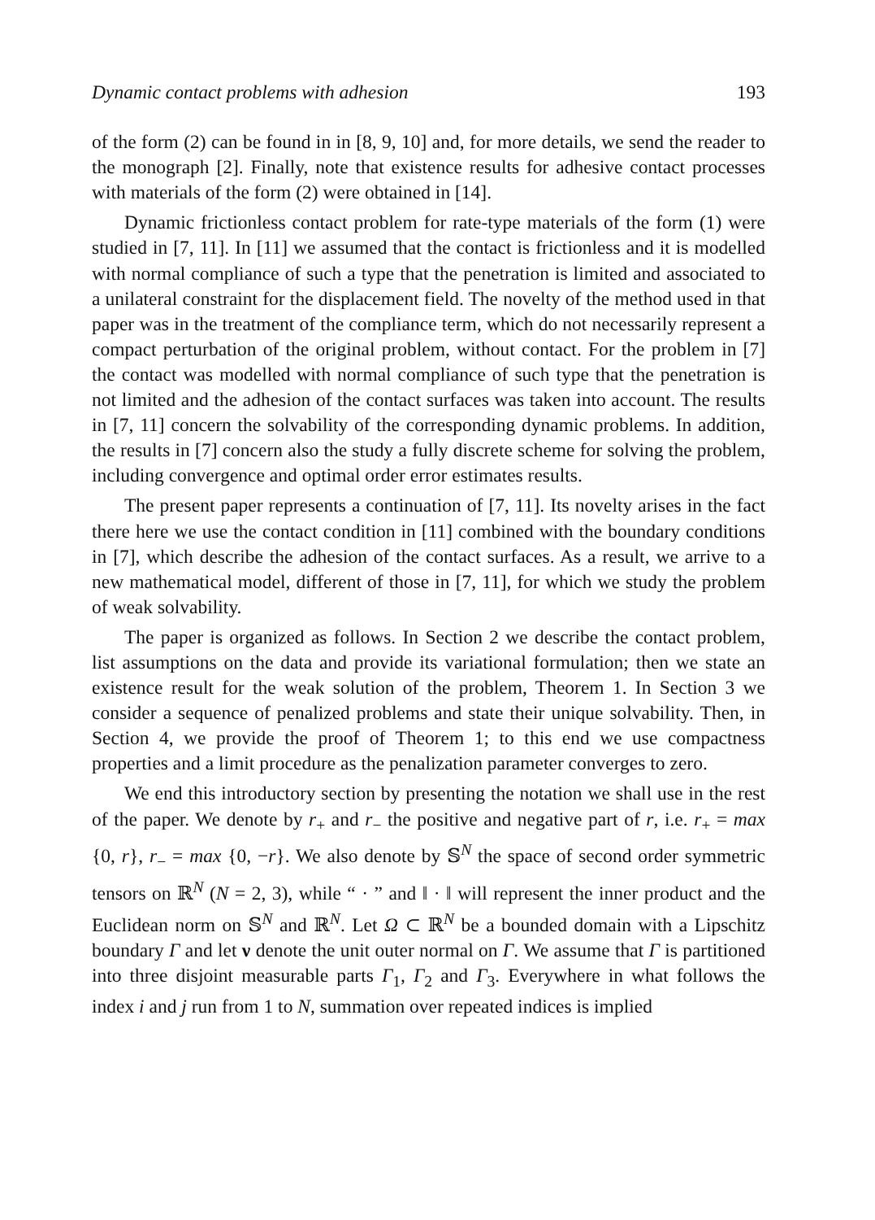Dynamic contact problems with adhesion 193
of the form (2) can be found in in [8, 9, 10] and, for more details, we send the reader to the monograph [2]. Finally, note that existence results for adhesive contact processes with materials of the form (2) were obtained in [14].
Dynamic frictionless contact problem for rate-type materials of the form (1) were studied in [7, 11]. In [11] we assumed that the contact is frictionless and it is modelled with normal compliance of such a type that the penetration is limited and associated to a unilateral constraint for the displacement field. The novelty of the method used in that paper was in the treatment of the compliance term, which do not necessarily represent a compact perturbation of the original problem, without contact. For the problem in [7] the contact was modelled with normal compliance of such type that the penetration is not limited and the adhesion of the contact surfaces was taken into account. The results in [7, 11] concern the solvability of the corresponding dynamic problems. In addition, the results in [7] concern also the study a fully discrete scheme for solving the problem, including convergence and optimal order error estimates results.
The present paper represents a continuation of [7, 11]. Its novelty arises in the fact there here we use the contact condition in [11] combined with the boundary conditions in [7], which describe the adhesion of the contact surfaces. As a result, we arrive to a new mathematical model, different of those in [7, 11], for which we study the problem of weak solvability.
The paper is organized as follows. In Section 2 we describe the contact problem, list assumptions on the data and provide its variational formulation; then we state an existence result for the weak solution of the problem, Theorem 1. In Section 3 we consider a sequence of penalized problems and state their unique solvability. Then, in Section 4, we provide the proof of Theorem 1; to this end we use compactness properties and a limit procedure as the penalization parameter converges to zero.
We end this introductory section by presenting the notation we shall use in the rest of the paper. We denote by r<sub>+</sub> and r<sub>−</sub> the positive and negative part of r, i.e. r<sub>+</sub> = max {0, r}, r<sub>−</sub> = max {0, −r}. We also denote by 𝕊<sup>N</sup> the space of second order symmetric tensors on ℝ<sup>N</sup> (N = 2, 3), while “ · ” and ‖ · ‖ will represent the inner product and the Euclidean norm on 𝕊<sup>N</sup> and ℝ<sup>N</sup>. Let Ω ⊂ ℝ<sup>N</sup> be a bounded domain with a Lipschitz boundary Γ and let ν denote the unit outer normal on Γ. We assume that Γ is partitioned into three disjoint measurable parts Γ<sub>1</sub>, Γ<sub>2</sub> and Γ<sub>3</sub>. Everywhere in what follows the index i and j run from 1 to N, summation over repeated indices is implied